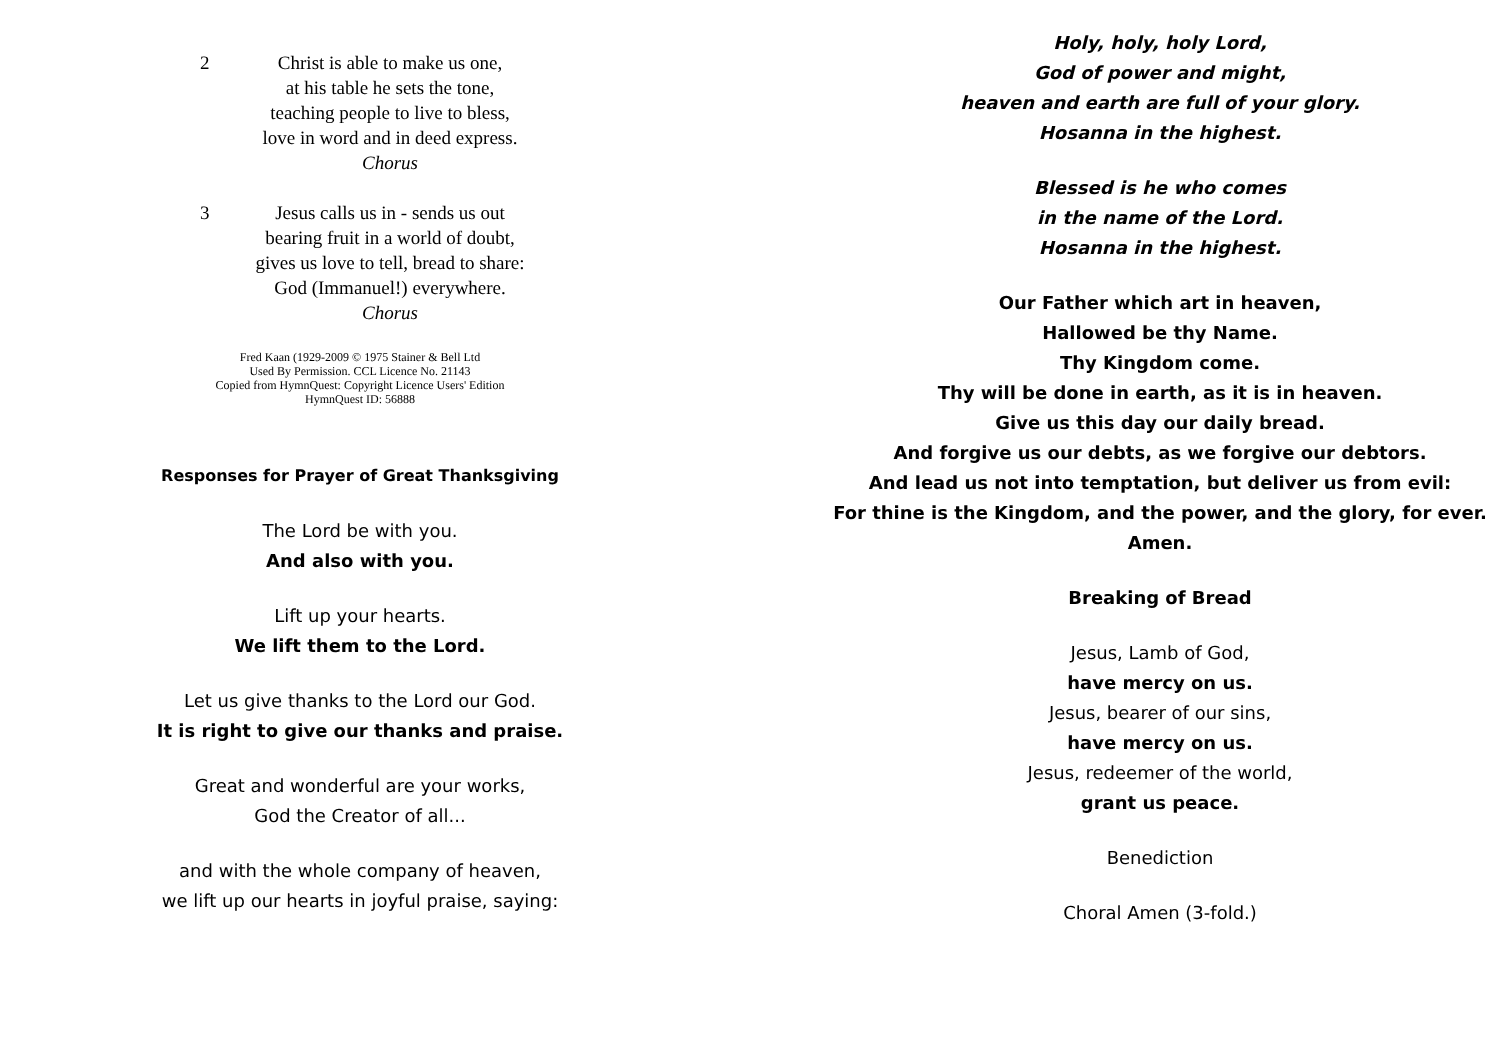2 Christ is able to make us one,
at his table he sets the tone,
teaching people to live to bless,
love in word and in deed express.
Chorus
3 Jesus calls us in - sends us out
bearing fruit in a world of doubt,
gives us love to tell, bread to share:
God (Immanuel!) everywhere.
Chorus
Fred Kaan (1929-2009 © 1975 Stainer & Bell Ltd
Used By Permission. CCL Licence No. 21143
Copied from HymnQuest: Copyright Licence Users' Edition
HymnQuest ID: 56888
Responses for Prayer of Great Thanksgiving
The Lord be with you.
And also with you.
Lift up your hearts.
We lift them to the Lord.
Let us give thanks to the Lord our God.
It is right to give our thanks and praise.
Great and wonderful are your works,
God the Creator of all...
and with the whole company of heaven,
we lift up our hearts in joyful praise, saying:
Holy, holy, holy Lord,
God of power and might,
heaven and earth are full of your glory.
Hosanna in the highest.
Blessed is he who comes
in the name of the Lord.
Hosanna in the highest.
Our Father which art in heaven,
Hallowed be thy Name.
Thy Kingdom come.
Thy will be done in earth, as it is in heaven.
Give us this day our daily bread.
And forgive us our debts, as we forgive our debtors.
And lead us not into temptation, but deliver us from evil:
For thine is the Kingdom, and the power, and the glory, for ever. Amen.
Breaking of Bread
Jesus, Lamb of God,
have mercy on us.
Jesus, bearer of our sins,
have mercy on us.
Jesus, redeemer of the world,
grant us peace.
Benediction
Choral Amen (3-fold.)